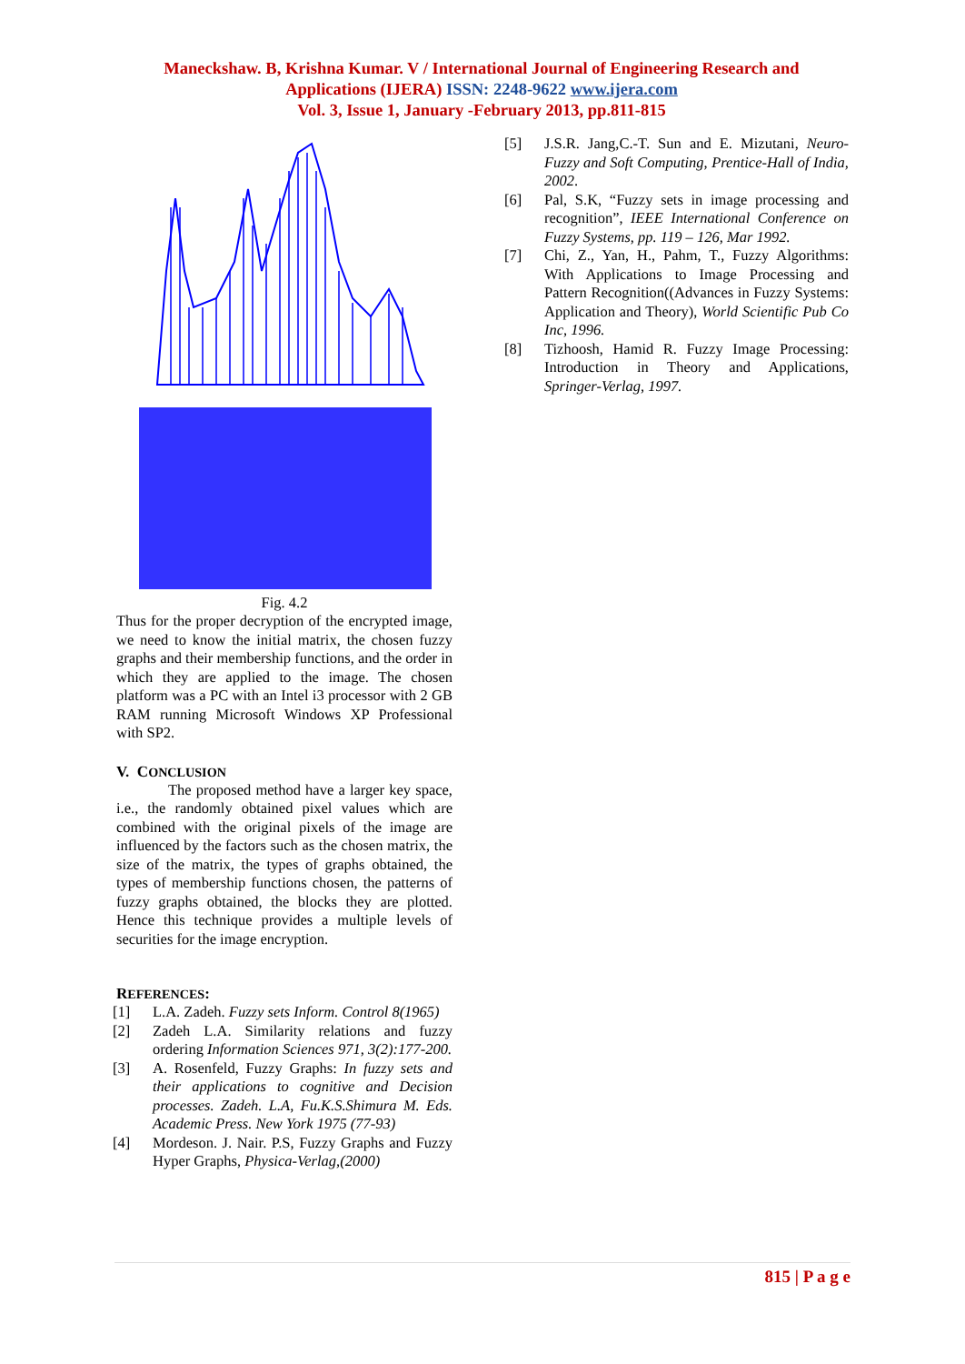Maneckshaw. B, Krishna Kumar. V / International Journal of Engineering Research and Applications (IJERA) ISSN: 2248-9622 www.ijera.com
Vol. 3, Issue 1, January -February 2013, pp.811-815
Fig. 4.2
Thus for the proper decryption of the encrypted image, we need to know the initial matrix, the chosen fuzzy graphs and their membership functions, and the order in which they are applied to the image. The chosen platform was a PC with an Intel i3 processor with 2 GB RAM running Microsoft Windows XP Professional with SP2.
V. CONCLUSION
The proposed method have a larger key space, i.e., the randomly obtained pixel values which are combined with the original pixels of the image are influenced by the factors such as the chosen matrix, the size of the matrix, the types of graphs obtained, the types of membership functions chosen, the patterns of fuzzy graphs obtained, the blocks they are plotted. Hence this technique provides a multiple levels of securities for the image encryption.
REFERENCES:
[1] L.A. Zadeh. Fuzzy sets Inform. Control 8(1965)
[2] Zadeh L.A. Similarity relations and fuzzy ordering Information Sciences 971, 3(2):177-200.
[3] A. Rosenfeld, Fuzzy Graphs: In fuzzy sets and their applications to cognitive and Decision processes. Zadeh. L.A, Fu.K.S.Shimura M. Eds. Academic Press. New York 1975 (77-93)
[4] Mordeson. J. Nair. P.S, Fuzzy Graphs and Fuzzy Hyper Graphs, Physica-Verlag,(2000)
[5] J.S.R. Jang,C.-T. Sun and E. Mizutani, Neuro-Fuzzy and Soft Computing, Prentice-Hall of India, 2002.
[6] Pal, S.K, “Fuzzy sets in image processing and recognition”, IEEE International Conference on Fuzzy Systems, pp. 119 – 126, Mar 1992.
[7] Chi, Z., Yan, H., Pahm, T., Fuzzy Algorithms: With Applications to Image Processing and Pattern Recognition((Advances in Fuzzy Systems: Application and Theory), World Scientific Pub Co Inc, 1996.
[8] Tizhoosh, Hamid R. Fuzzy Image Processing: Introduction in Theory and Applications, Springer-Verlag, 1997.
815 | P a g e